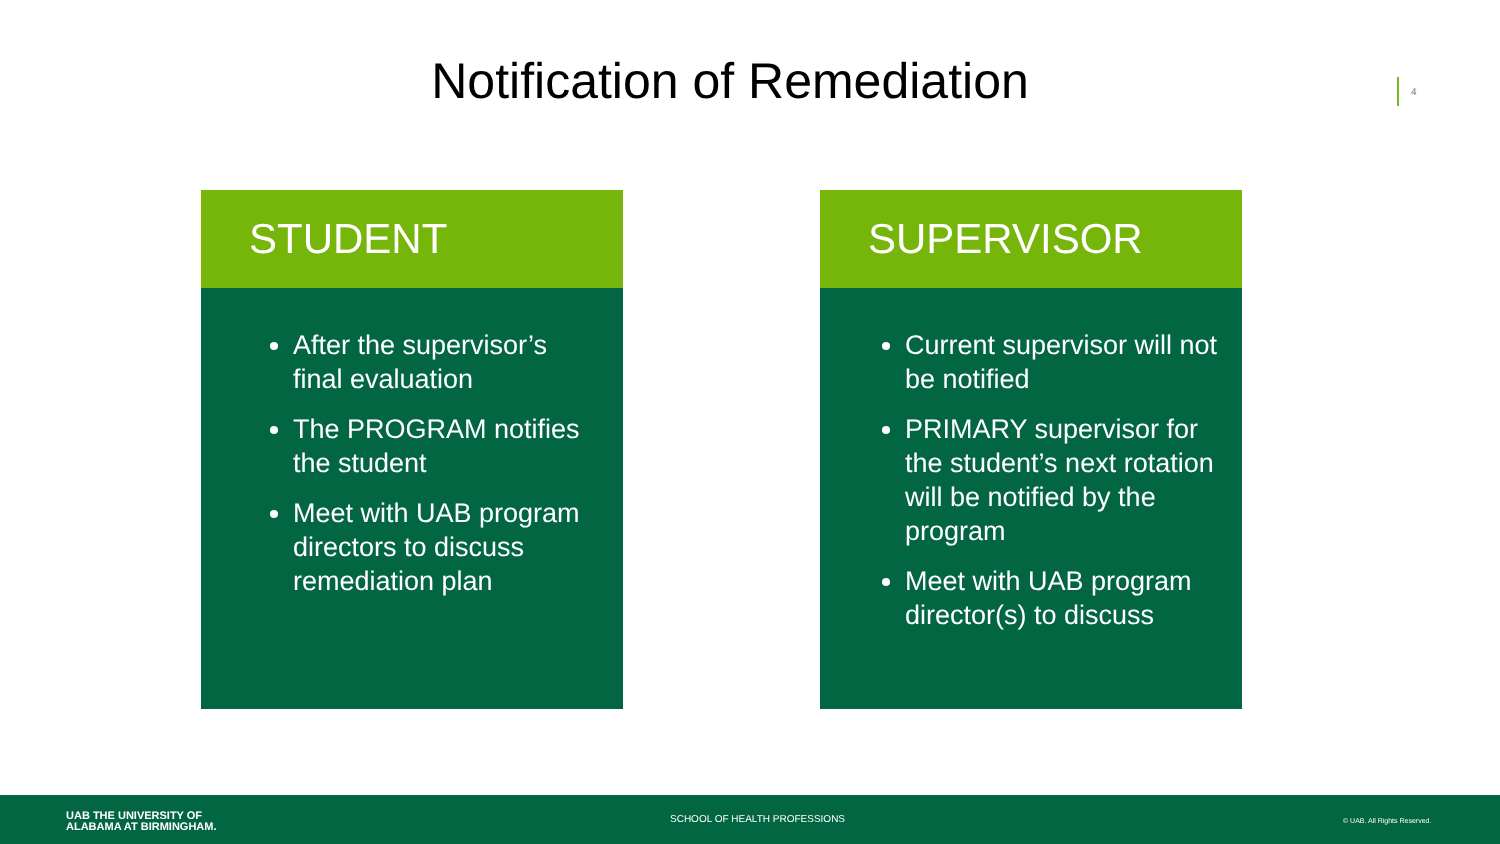Notification of Remediation 4
STUDENT
After the supervisor’s final evaluation
The PROGRAM notifies the student
Meet with UAB program directors to discuss remediation plan
SUPERVISOR
Current supervisor will not be notified
PRIMARY supervisor for the student’s next rotation will be notified by the program
Meet with UAB program director(s) to discuss
UAB THE UNIVERSITY OF
ALABAMA AT BIRMINGHAM.
SCHOOL OF HEALTH PROFESSIONS © UAB. All Rights Reserved.